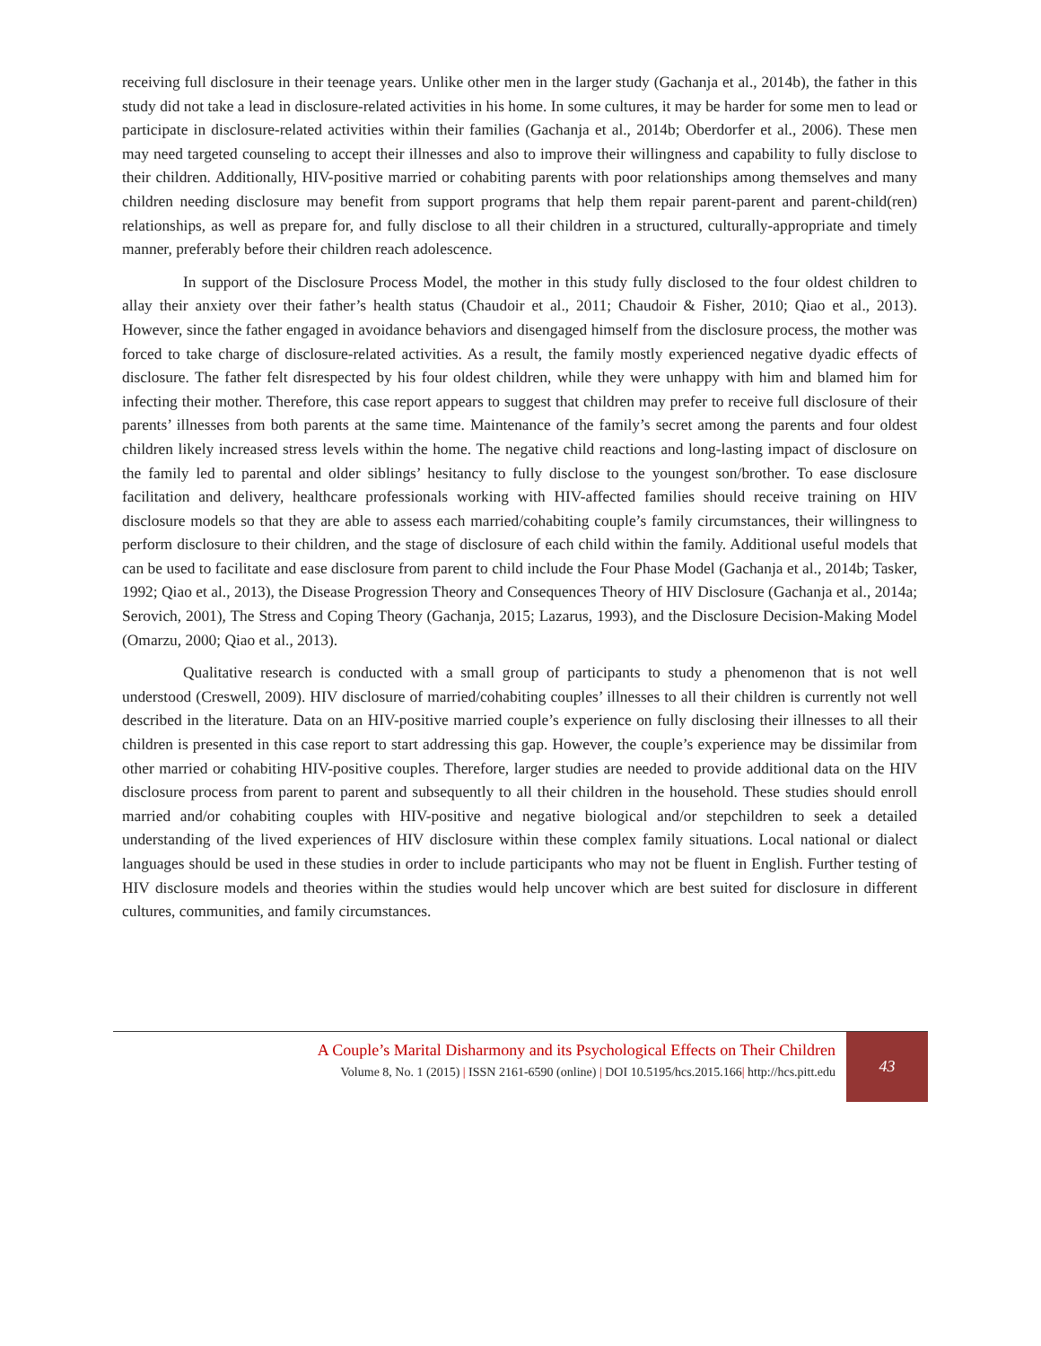receiving full disclosure in their teenage years. Unlike other men in the larger study (Gachanja et al., 2014b), the father in this study did not take a lead in disclosure-related activities in his home. In some cultures, it may be harder for some men to lead or participate in disclosure-related activities within their families (Gachanja et al., 2014b; Oberdorfer et al., 2006). These men may need targeted counseling to accept their illnesses and also to improve their willingness and capability to fully disclose to their children. Additionally, HIV-positive married or cohabiting parents with poor relationships among themselves and many children needing disclosure may benefit from support programs that help them repair parent-parent and parent-child(ren) relationships, as well as prepare for, and fully disclose to all their children in a structured, culturally-appropriate and timely manner, preferably before their children reach adolescence.
In support of the Disclosure Process Model, the mother in this study fully disclosed to the four oldest children to allay their anxiety over their father’s health status (Chaudoir et al., 2011; Chaudoir & Fisher, 2010; Qiao et al., 2013). However, since the father engaged in avoidance behaviors and disengaged himself from the disclosure process, the mother was forced to take charge of disclosure-related activities. As a result, the family mostly experienced negative dyadic effects of disclosure. The father felt disrespected by his four oldest children, while they were unhappy with him and blamed him for infecting their mother. Therefore, this case report appears to suggest that children may prefer to receive full disclosure of their parents’ illnesses from both parents at the same time. Maintenance of the family’s secret among the parents and four oldest children likely increased stress levels within the home. The negative child reactions and long-lasting impact of disclosure on the family led to parental and older siblings’ hesitancy to fully disclose to the youngest son/brother. To ease disclosure facilitation and delivery, healthcare professionals working with HIV-affected families should receive training on HIV disclosure models so that they are able to assess each married/cohabiting couple’s family circumstances, their willingness to perform disclosure to their children, and the stage of disclosure of each child within the family. Additional useful models that can be used to facilitate and ease disclosure from parent to child include the Four Phase Model (Gachanja et al., 2014b; Tasker, 1992; Qiao et al., 2013), the Disease Progression Theory and Consequences Theory of HIV Disclosure (Gachanja et al., 2014a; Serovich, 2001), The Stress and Coping Theory (Gachanja, 2015; Lazarus, 1993), and the Disclosure Decision-Making Model (Omarzu, 2000; Qiao et al., 2013).
Qualitative research is conducted with a small group of participants to study a phenomenon that is not well understood (Creswell, 2009). HIV disclosure of married/cohabiting couples’ illnesses to all their children is currently not well described in the literature. Data on an HIV-positive married couple’s experience on fully disclosing their illnesses to all their children is presented in this case report to start addressing this gap. However, the couple’s experience may be dissimilar from other married or cohabiting HIV-positive couples. Therefore, larger studies are needed to provide additional data on the HIV disclosure process from parent to parent and subsequently to all their children in the household. These studies should enroll married and/or cohabiting couples with HIV-positive and negative biological and/or stepchildren to seek a detailed understanding of the lived experiences of HIV disclosure within these complex family situations. Local national or dialect languages should be used in these studies in order to include participants who may not be fluent in English. Further testing of HIV disclosure models and theories within the studies would help uncover which are best suited for disclosure in different cultures, communities, and family circumstances.
A Couple’s Marital Disharmony and its Psychological Effects on Their Children
Volume 8, No. 1 (2015) | ISSN 2161-6590 (online) | DOI 10.5195/hcs.2015.166| http://hcs.pitt.edu
43